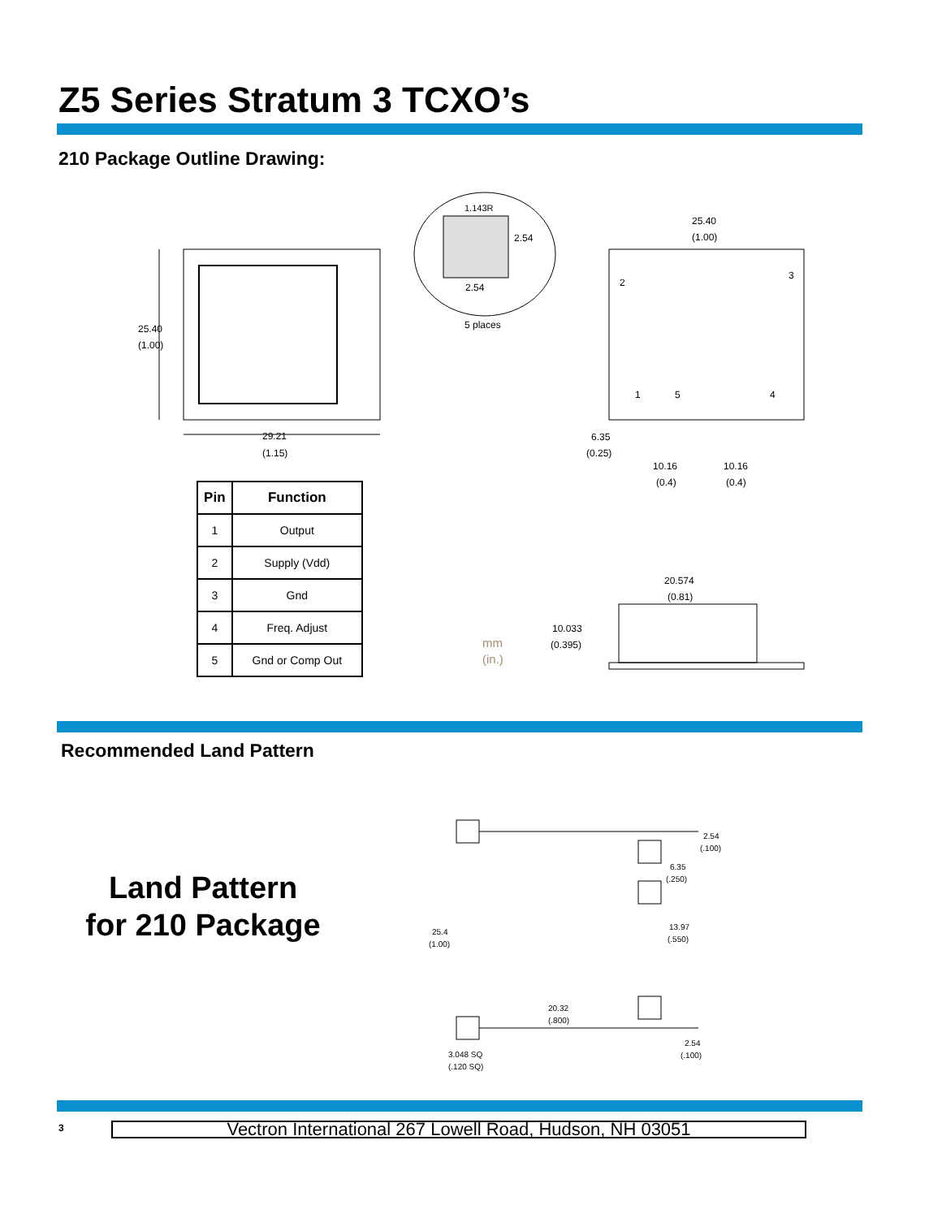Z5 Series Stratum 3 TCXO’s
210 Package Outline Drawing:
25.40
(1.00)
29.21
(1.15)
1.143R
2.54
2.54
5 places
25.40
(1.00)
2
3
1
5
4
6.35
(0.25)
10.16
(0.4)
10.16
(0.4)
| Pin | Function |
| --- | --- |
| 1 | Output |
| 2 | Supply (Vdd) |
| 3 | Gnd |
| 4 | Freq. Adjust |
| 5 | Gnd or Comp Out |
mm
(in.)
20.574
(0.81)
10.033
(0.395)
Recommended Land Pattern
Land Pattern
for 210 Package
2.54
(.100)
6.35
(.250)
13.97
(.550)
25.4
(1.00)
20.32
(.800)
2.54
(.100)
3.048 SQ
(.120 SQ)
3 Vectron International 267 Lowell Road, Hudson, NH 03051